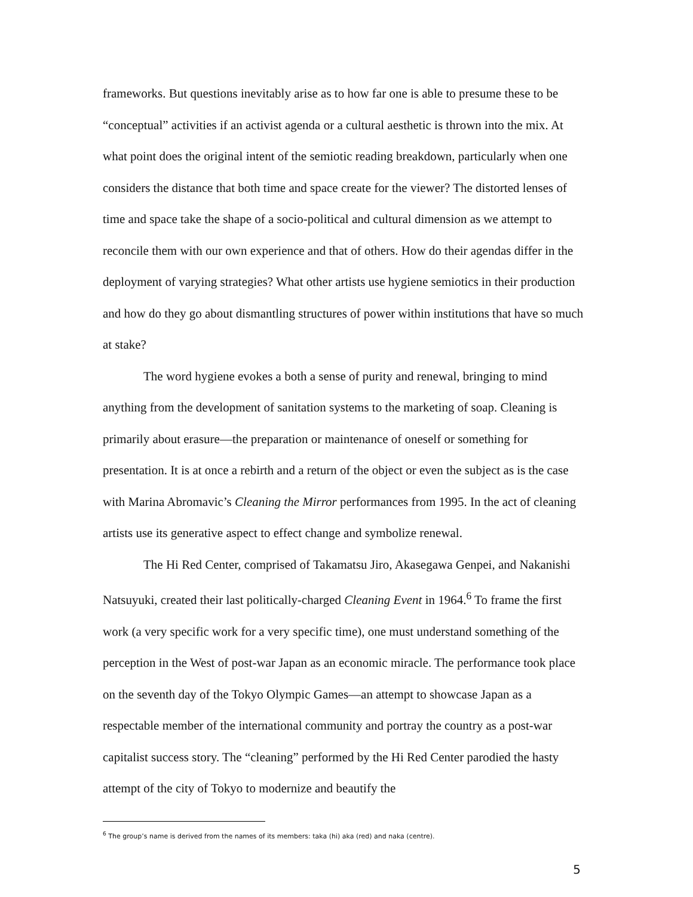frameworks. But questions inevitably arise as to how far one is able to presume these to be “conceptual” activities if an activist agenda or a cultural aesthetic is thrown into the mix. At what point does the original intent of the semiotic reading breakdown, particularly when one considers the distance that both time and space create for the viewer? The distorted lenses of time and space take the shape of a socio-political and cultural dimension as we attempt to reconcile them with our own experience and that of others. How do their agendas differ in the deployment of varying strategies? What other artists use hygiene semiotics in their production and how do they go about dismantling structures of power within institutions that have so much at stake?
The word hygiene evokes a both a sense of purity and renewal, bringing to mind anything from the development of sanitation systems to the marketing of soap. Cleaning is primarily about erasure—the preparation or maintenance of oneself or something for presentation. It is at once a rebirth and a return of the object or even the subject as is the case with Marina Abromavic’s Cleaning the Mirror performances from 1995. In the act of cleaning artists use its generative aspect to effect change and symbolize renewal.
The Hi Red Center, comprised of Takamatsu Jiro, Akasegawa Genpei, and Nakanishi Natsuyuki, created their last politically-charged Cleaning Event in 1964.<sup>6</sup> To frame the first work (a very specific work for a very specific time), one must understand something of the perception in the West of post-war Japan as an economic miracle. The performance took place on the seventh day of the Tokyo Olympic Games—an attempt to showcase Japan as a respectable member of the international community and portray the country as a post-war capitalist success story. The “cleaning” performed by the Hi Red Center parodied the hasty attempt of the city of Tokyo to modernize and beautify the
<sup>6</sup> The group’s name is derived from the names of its members: taka (hi) aka (red) and naka (centre).
5